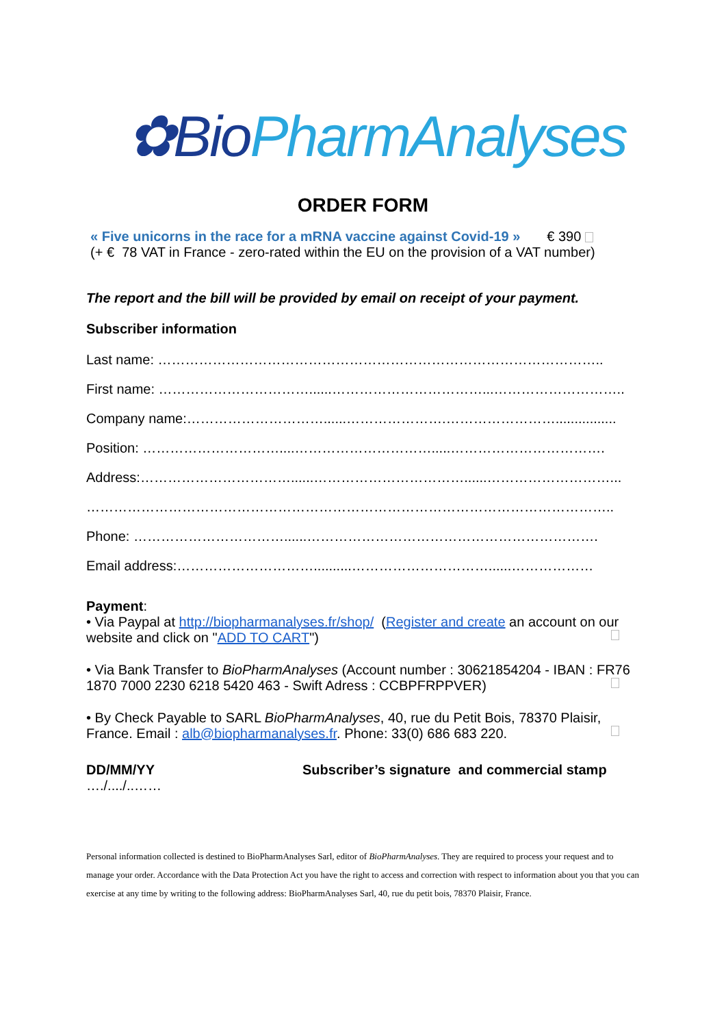✿Bio PharmAnalyses
ORDER FORM
« Five unicorns in the race for a mRNA vaccine against Covid-19 » € 390
(+ € 78 VAT in France - zero-rated within the EU on the provision of a VAT number)
The report and the bill will be provided by email on receipt of your payment.
Subscriber information
Last name: ……………………………………………………………………………………..
First name: ……………………………......……………………………...………………………..
Company name:…………………………......………………….……………………................
Position: …………………………....………………………….....…………………………….
Address:……………………………......……………………………......………………………...
……………………………………………………………………………………………………..
Phone: ……………………………......……………………………………………………….
Email address:…………………………..........…………………………......………………
Payment:
• Via Paypal at http://biopharmanalyses.fr/shop/ (Register and create an account on our website and click on "ADD TO CART")
• Via Bank Transfer to BioPharmAnalyses (Account number : 30621854204 - IBAN : FR76 1870 7000 2230 6218 5420 463 - Swift Adress : CCBPFRPPVER)
• By Check Payable to SARL BioPharmAnalyses, 40, rue du Petit Bois, 78370 Plaisir, France. Email : alb@biopharmanalyses.fr. Phone: 33(0) 686 683 220.
DD/MM/YY Subscriber’s signature and commercial stamp
…./..../..……
Personal information collected is destined to BioPharmAnalyses Sarl, editor of BioPharmAnalyses. They are required to process your request and to manage your order. Accordance with the Data Protection Act you have the right to access and correction with respect to information about you that you can exercise at any time by writing to the following address: BioPharmAnalyses Sarl, 40, rue du petit bois, 78370 Plaisir, France.